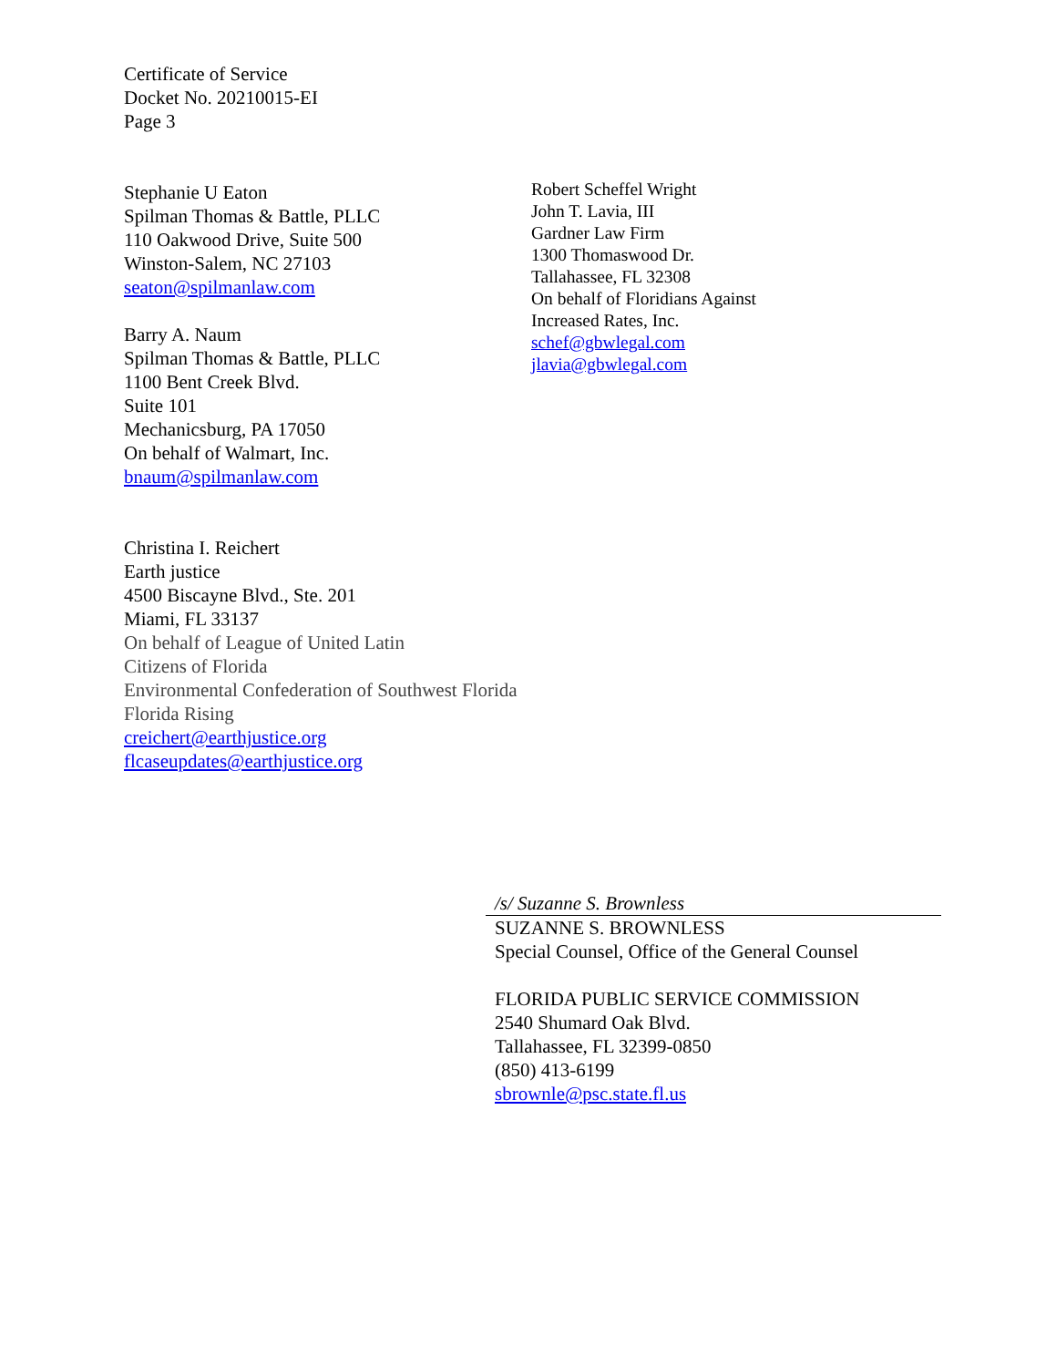Certificate of Service
Docket No. 20210015-EI
Page 3
Stephanie U Eaton
Spilman Thomas & Battle, PLLC
110 Oakwood Drive, Suite 500
Winston-Salem, NC 27103
seaton@spilmanlaw.com
Barry A. Naum
Spilman Thomas & Battle, PLLC
1100 Bent Creek Blvd.
Suite 101
Mechanicsburg, PA 17050
On behalf of Walmart, Inc.
bnaum@spilmanlaw.com
Robert Scheffel Wright
John T. Lavia, III
Gardner Law Firm
1300 Thomaswood Dr.
Tallahassee, FL 32308
On behalf of Floridians Against
Increased Rates, Inc.
schef@gbwlegal.com
jlavia@gbwlegal.com
Christina I. Reichert
Earth justice
4500 Biscayne Blvd., Ste. 201
Miami, FL 33137
On behalf of League of United Latin
Citizens of Florida
Environmental Confederation of Southwest Florida
Florida Rising
creichert@earthjustice.org
flcaseupdates@earthjustice.org
/s/ Suzanne S. Brownless
SUZANNE S. BROWNLESS
Special Counsel, Office of the General Counsel
FLORIDA PUBLIC SERVICE COMMISSION
2540 Shumard Oak Blvd.
Tallahassee, FL 32399-0850
(850) 413-6199
sbrownle@psc.state.fl.us